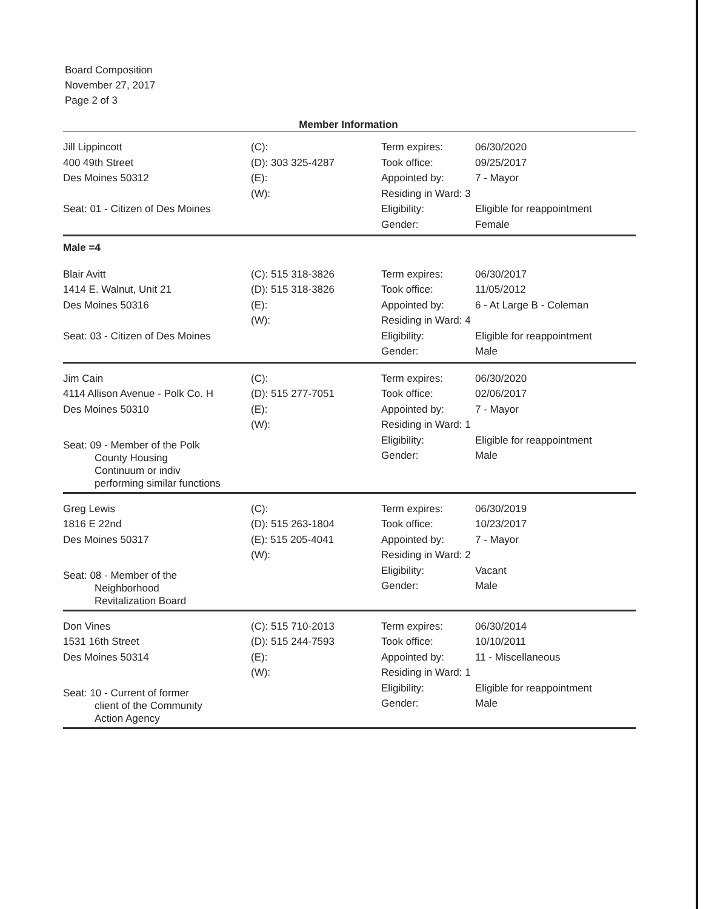Board Composition
November 27, 2017
Page 2 of 3
Member Information
| Jill Lippincott 400 49th Street Des Moines 50312 Seat: 01 - Citizen of Des Moines | (C): (D): 303 325-4287 (E): (W): | Term expires: Took office: Appointed by: Residing in Ward: 3 Eligibility: Gender: | 06/30/2020 09/25/2017 7 - Mayor Eligible for reappointment Female |
| Male =4 | | | |
| Blair Avitt 1414 E. Walnut, Unit 21 Des Moines 50316 Seat: 03 - Citizen of Des Moines | (C): 515 318-3826 (D): 515 318-3826 (E): (W): | Term expires: Took office: Appointed by: Residing in Ward: 4 Eligibility: Gender: | 06/30/2017 11/05/2012 6 - At Large B - Coleman Eligible for reappointment Male |
| Jim Cain 4114 Allison Avenue - Polk Co. H Des Moines 50310 Seat: 09 - Member of the Polk County Housing Continuum or indiv performing similar functions | (C): (D): 515 277-7051 (E): (W): | Term expires: Took office: Appointed by: Residing in Ward: 1 Eligibility: Gender: | 06/30/2020 02/06/2017 7 - Mayor Eligible for reappointment Male |
| Greg Lewis 1816 E 22nd Des Moines 50317 Seat: 08 - Member of the Neighborhood Revitalization Board | (C): (D): 515 263-1804 (E): 515 205-4041 (W): | Term expires: Took office: Appointed by: Residing in Ward: 2 Eligibility: Gender: | 06/30/2019 10/23/2017 7 - Mayor Vacant Male |
| Don Vines 1531 16th Street Des Moines 50314 Seat: 10 - Current of former client of the Community Action Agency | (C): 515 710-2013 (D): 515 244-7593 (E): (W): | Term expires: Took office: Appointed by: Residing in Ward: 1 Eligibility: Gender: | 06/30/2014 10/10/2011 11 - Miscellaneous Eligible for reappointment Male |